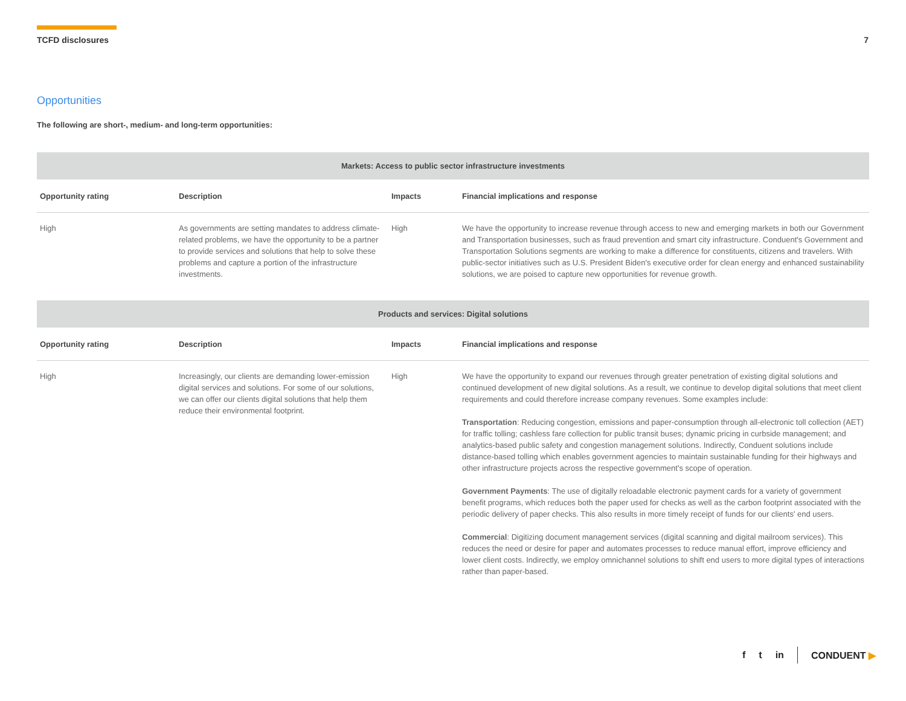TCFD disclosures 7
Opportunities
The following are short-, medium- and long-term opportunities:
| Markets: Access to public sector infrastructure investments | | | |
| --- | --- | --- | --- |
| Opportunity rating | Description | Impacts | Financial implications and response |
| High | As governments are setting mandates to address climate-related problems, we have the opportunity to be a partner to provide services and solutions that help to solve these problems and capture a portion of the infrastructure investments. | High | We have the opportunity to increase revenue through access to new and emerging markets in both our Government and Transportation businesses, such as fraud prevention and smart city infrastructure. Conduent's Government and Transportation Solutions segments are working to make a difference for constituents, citizens and travelers. With public-sector initiatives such as U.S. President Biden's executive order for clean energy and enhanced sustainability solutions, we are poised to capture new opportunities for revenue growth. |
| Products and services: Digital solutions | | | |
| --- | --- | --- | --- |
| Opportunity rating | Description | Impacts | Financial implications and response |
| High | Increasingly, our clients are demanding lower-emission digital services and solutions. For some of our solutions, we can offer our clients digital solutions that help them reduce their environmental footprint. | High | We have the opportunity to expand our revenues through greater penetration of existing digital solutions and continued development of new digital solutions. As a result, we continue to develop digital solutions that meet client requirements and could therefore increase company revenues. Some examples include: Transportation : Reducing congestion, emissions and paper-consumption through all-electronic toll collection (AET) for traffic tolling; cashless fare collection for public transit buses; dynamic pricing in curbside management; and analytics-based public safety and congestion management solutions. Indirectly, Conduent solutions include distance-based tolling which enables government agencies to maintain sustainable funding for their highways and other infrastructure projects across the respective government's scope of operation. Government Payments : The use of digitally reloadable electronic payment cards for a variety of government benefit programs, which reduces both the paper used for checks as well as the carbon footprint associated with the periodic delivery of paper checks. This also results in more timely receipt of funds for our clients' end users. Commercial : Digitizing document management services (digital scanning and digital mailroom services). This reduces the need or desire for paper and automates processes to reduce manual effort, improve efficiency and lower client costs. Indirectly, we employ omnichannel solutions to shift end users to more digital types of interactions rather than paper-based. |
f t in CONDUENT ▶